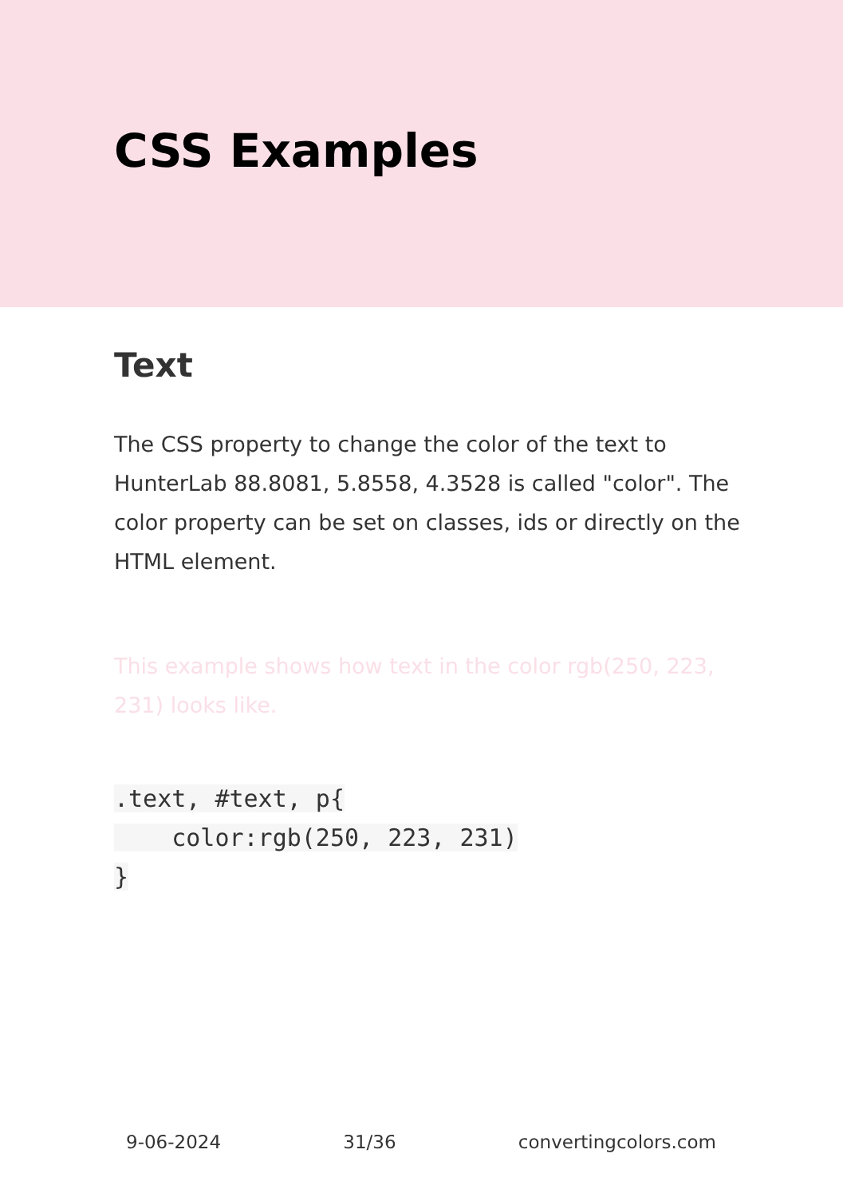CSS Examples
Text
The CSS property to change the color of the text to HunterLab 88.8081, 5.8558, 4.3528 is called "color". The color property can be set on classes, ids or directly on the HTML element.
This example shows how text in the color rgb(250, 223, 231) looks like.
.text, #text, p{
    color:rgb(250, 223, 231)
}
9-06-2024 31/36 convertingcolors.com